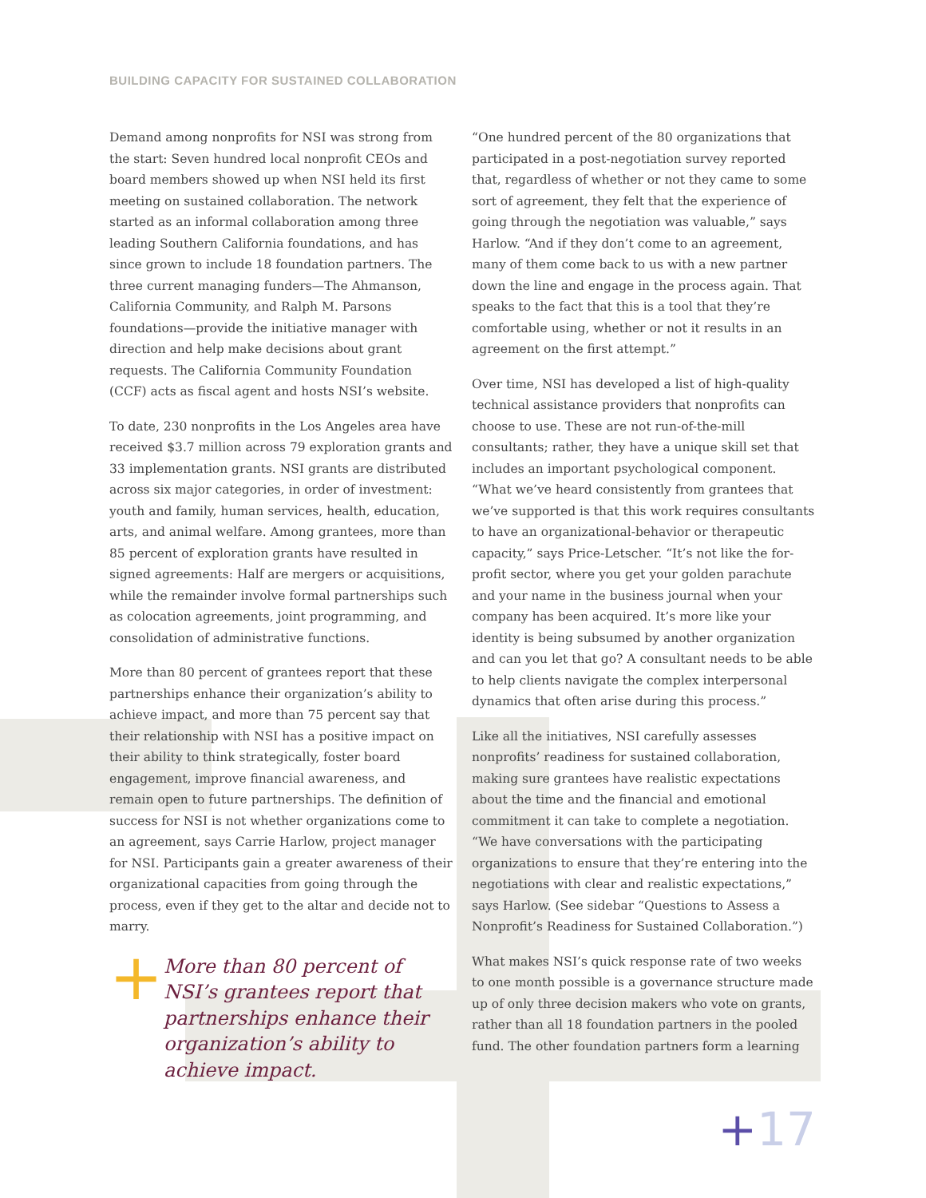BUILDING CAPACITY FOR SUSTAINED COLLABORATION
Demand among nonprofits for NSI was strong from the start: Seven hundred local nonprofit CEOs and board members showed up when NSI held its first meeting on sustained collaboration. The network started as an informal collaboration among three leading Southern California foundations, and has since grown to include 18 foundation partners. The three current managing funders—The Ahmanson, California Community, and Ralph M. Parsons foundations—provide the initiative manager with direction and help make decisions about grant requests. The California Community Foundation (CCF) acts as fiscal agent and hosts NSI’s website.
To date, 230 nonprofits in the Los Angeles area have received $3.7 million across 79 exploration grants and 33 implementation grants. NSI grants are distributed across six major categories, in order of investment: youth and family, human services, health, education, arts, and animal welfare. Among grantees, more than 85 percent of exploration grants have resulted in signed agreements: Half are mergers or acquisitions, while the remainder involve formal partnerships such as colocation agreements, joint programming, and consolidation of administrative functions.
More than 80 percent of grantees report that these partnerships enhance their organization’s ability to achieve impact, and more than 75 percent say that their relationship with NSI has a positive impact on their ability to think strategically, foster board engagement, improve financial awareness, and remain open to future partnerships. The definition of success for NSI is not whether organizations come to an agreement, says Carrie Harlow, project manager for NSI. Participants gain a greater awareness of their organizational capacities from going through the process, even if they get to the altar and decide not to marry.
+ More than 80 percent of NSI’s grantees report that partnerships enhance their organization’s ability to achieve impact.
“One hundred percent of the 80 organizations that participated in a post-negotiation survey reported that, regardless of whether or not they came to some sort of agreement, they felt that the experience of going through the negotiation was valuable,” says Harlow. “And if they don’t come to an agreement, many of them come back to us with a new partner down the line and engage in the process again. That speaks to the fact that this is a tool that they’re comfortable using, whether or not it results in an agreement on the first attempt.”
Over time, NSI has developed a list of high-quality technical assistance providers that nonprofits can choose to use. These are not run-of-the-mill consultants; rather, they have a unique skill set that includes an important psychological component. “What we’ve heard consistently from grantees that we’ve supported is that this work requires consultants to have an organizational-behavior or therapeutic capacity,” says Price-Letscher. “It’s not like the for-profit sector, where you get your golden parachute and your name in the business journal when your company has been acquired. It’s more like your identity is being subsumed by another organization and can you let that go? A consultant needs to be able to help clients navigate the complex interpersonal dynamics that often arise during this process.”
Like all the initiatives, NSI carefully assesses nonprofits’ readiness for sustained collaboration, making sure grantees have realistic expectations about the time and the financial and emotional commitment it can take to complete a negotiation. “We have conversations with the participating organizations to ensure that they’re entering into the negotiations with clear and realistic expectations,” says Harlow. (See sidebar “Questions to Assess a Nonprofit’s Readiness for Sustained Collaboration.”)
What makes NSI’s quick response rate of two weeks to one month possible is a governance structure made up of only three decision makers who vote on grants, rather than all 18 foundation partners in the pooled fund. The other foundation partners form a learning
+17